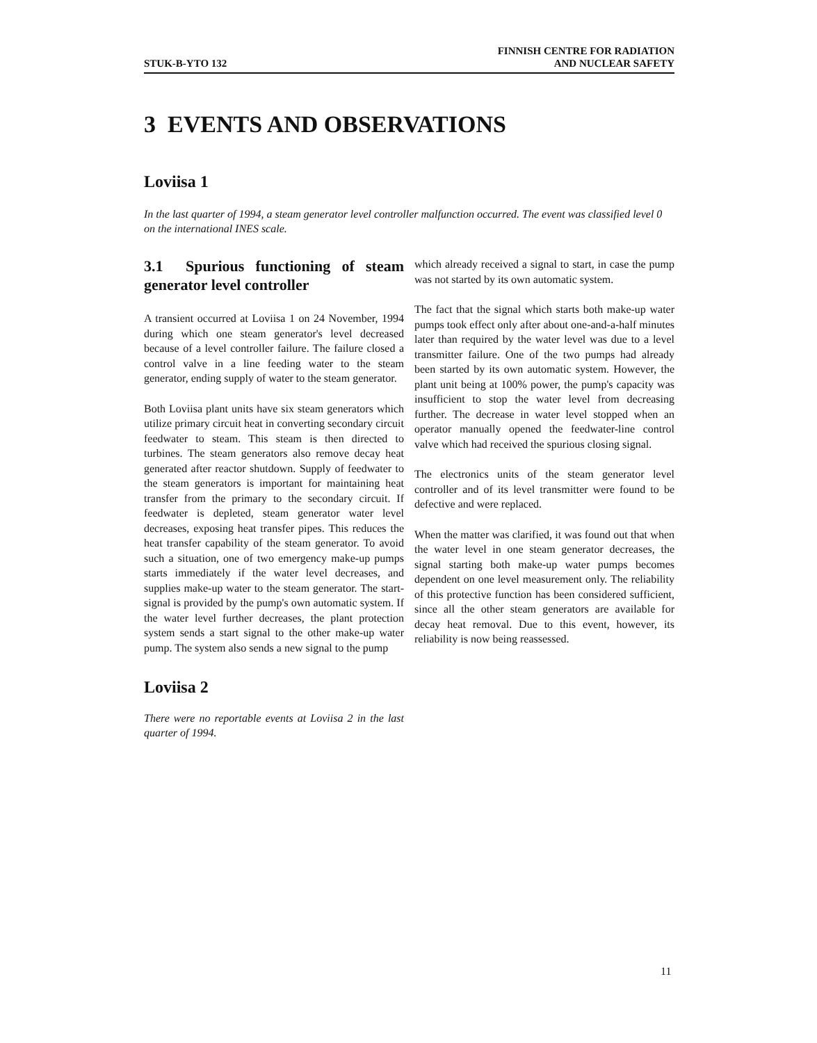STUK-B-YTO 132
FINNISH CENTRE FOR RADIATION
AND NUCLEAR SAFETY
3 EVENTS AND OBSERVATIONS
Loviisa 1
In the last quarter of 1994, a steam generator level controller malfunction occurred. The event was classified level 0 on the international INES scale.
3.1 Spurious functioning of steam generator level controller
A transient occurred at Loviisa 1 on 24 November, 1994 during which one steam generator's level decreased because of a level controller failure. The failure closed a control valve in a line feeding water to the steam generator, ending supply of water to the steam generator.
Both Loviisa plant units have six steam generators which utilize primary circuit heat in converting secondary circuit feedwater to steam. This steam is then directed to turbines. The steam generators also remove decay heat generated after reactor shutdown. Supply of feedwater to the steam generators is important for maintaining heat transfer from the primary to the secondary circuit. If feedwater is depleted, steam generator water level decreases, exposing heat transfer pipes. This reduces the heat transfer capability of the steam generator. To avoid such a situation, one of two emergency make-up pumps starts immediately if the water level decreases, and supplies make-up water to the steam generator. The start-signal is provided by the pump's own automatic system. If the water level further decreases, the plant protection system sends a start signal to the other make-up water pump. The system also sends a new signal to the pump
Loviisa 2
There were no reportable events at Loviisa 2 in the last quarter of 1994.
which already received a signal to start, in case the pump was not started by its own automatic system.
The fact that the signal which starts both make-up water pumps took effect only after about one-and-a-half minutes later than required by the water level was due to a level transmitter failure. One of the two pumps had already been started by its own automatic system. However, the plant unit being at 100% power, the pump's capacity was insufficient to stop the water level from decreasing further. The decrease in water level stopped when an operator manually opened the feedwater-line control valve which had received the spurious closing signal.
The electronics units of the steam generator level controller and of its level transmitter were found to be defective and were replaced.
When the matter was clarified, it was found out that when the water level in one steam generator decreases, the signal starting both make-up water pumps becomes dependent on one level measurement only. The reliability of this protective function has been considered sufficient, since all the other steam generators are available for decay heat removal. Due to this event, however, its reliability is now being reassessed.
11